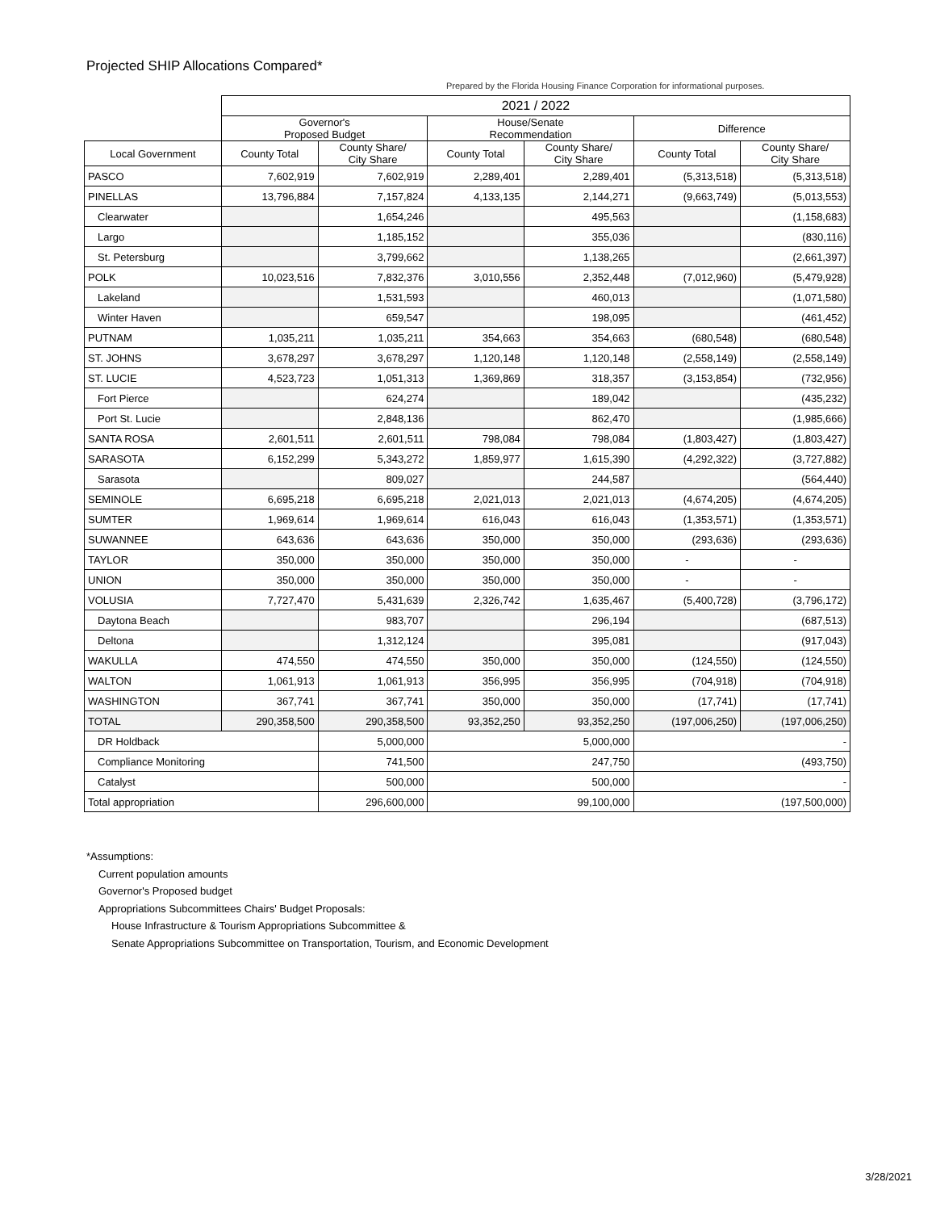Projected SHIP Allocations Compared*
Prepared by the Florida Housing Finance Corporation for informational purposes.
| | 2021 / 2022 | | | | | |
| --- | --- | --- | --- | --- | --- | --- |
| | Governor's Proposed Budget | | House/Senate Recommendation | | Difference | |
| Local Government | County Total | County Share/ City Share | County Total | County Share/ City Share | County Total | County Share/ City Share |
| PASCO | 7,602,919 | 7,602,919 | 2,289,401 | 2,289,401 | (5,313,518) | (5,313,518) |
| PINELLAS | 13,796,884 | 7,157,824 | 4,133,135 | 2,144,271 | (9,663,749) | (5,013,553) |
| Clearwater | | 1,654,246 | | 495,563 | | (1,158,683) |
| Largo | | 1,185,152 | | 355,036 | | (830,116) |
| St. Petersburg | | 3,799,662 | | 1,138,265 | | (2,661,397) |
| POLK | 10,023,516 | 7,832,376 | 3,010,556 | 2,352,448 | (7,012,960) | (5,479,928) |
| Lakeland | | 1,531,593 | | 460,013 | | (1,071,580) |
| Winter Haven | | 659,547 | | 198,095 | | (461,452) |
| PUTNAM | 1,035,211 | 1,035,211 | 354,663 | 354,663 | (680,548) | (680,548) |
| ST. JOHNS | 3,678,297 | 3,678,297 | 1,120,148 | 1,120,148 | (2,558,149) | (2,558,149) |
| ST. LUCIE | 4,523,723 | 1,051,313 | 1,369,869 | 318,357 | (3,153,854) | (732,956) |
| Fort Pierce | | 624,274 | | 189,042 | | (435,232) |
| Port St. Lucie | | 2,848,136 | | 862,470 | | (1,985,666) |
| SANTA ROSA | 2,601,511 | 2,601,511 | 798,084 | 798,084 | (1,803,427) | (1,803,427) |
| SARASOTA | 6,152,299 | 5,343,272 | 1,859,977 | 1,615,390 | (4,292,322) | (3,727,882) |
| Sarasota | | 809,027 | | 244,587 | | (564,440) |
| SEMINOLE | 6,695,218 | 6,695,218 | 2,021,013 | 2,021,013 | (4,674,205) | (4,674,205) |
| SUMTER | 1,969,614 | 1,969,614 | 616,043 | 616,043 | (1,353,571) | (1,353,571) |
| SUWANNEE | 643,636 | 643,636 | 350,000 | 350,000 | (293,636) | (293,636) |
| TAYLOR | 350,000 | 350,000 | 350,000 | 350,000 | - | - |
| UNION | 350,000 | 350,000 | 350,000 | 350,000 | - | - |
| VOLUSIA | 7,727,470 | 5,431,639 | 2,326,742 | 1,635,467 | (5,400,728) | (3,796,172) |
| Daytona Beach | | 983,707 | | 296,194 | | (687,513) |
| Deltona | | 1,312,124 | | 395,081 | | (917,043) |
| WAKULLA | 474,550 | 474,550 | 350,000 | 350,000 | (124,550) | (124,550) |
| WALTON | 1,061,913 | 1,061,913 | 356,995 | 356,995 | (704,918) | (704,918) |
| WASHINGTON | 367,741 | 367,741 | 350,000 | 350,000 | (17,741) | (17,741) |
| TOTAL | 290,358,500 | 290,358,500 | 93,352,250 | 93,352,250 | (197,006,250) | (197,006,250) |
| DR Holdback | | 5,000,000 | 5,000,000 | | - | |
| Compliance Monitoring | | 741,500 | 247,750 | | (493,750) | |
| Catalyst | | 500,000 | 500,000 | | - | |
| Total appropriation | | 296,600,000 | 99,100,000 | | (197,500,000) | |
*Assumptions:
Current population amounts
Governor's Proposed budget
Appropriations Subcommittees Chairs' Budget Proposals:
House Infrastructure & Tourism Appropriations Subcommittee &
Senate Appropriations Subcommittee on Transportation, Tourism, and Economic Development
3/28/2021